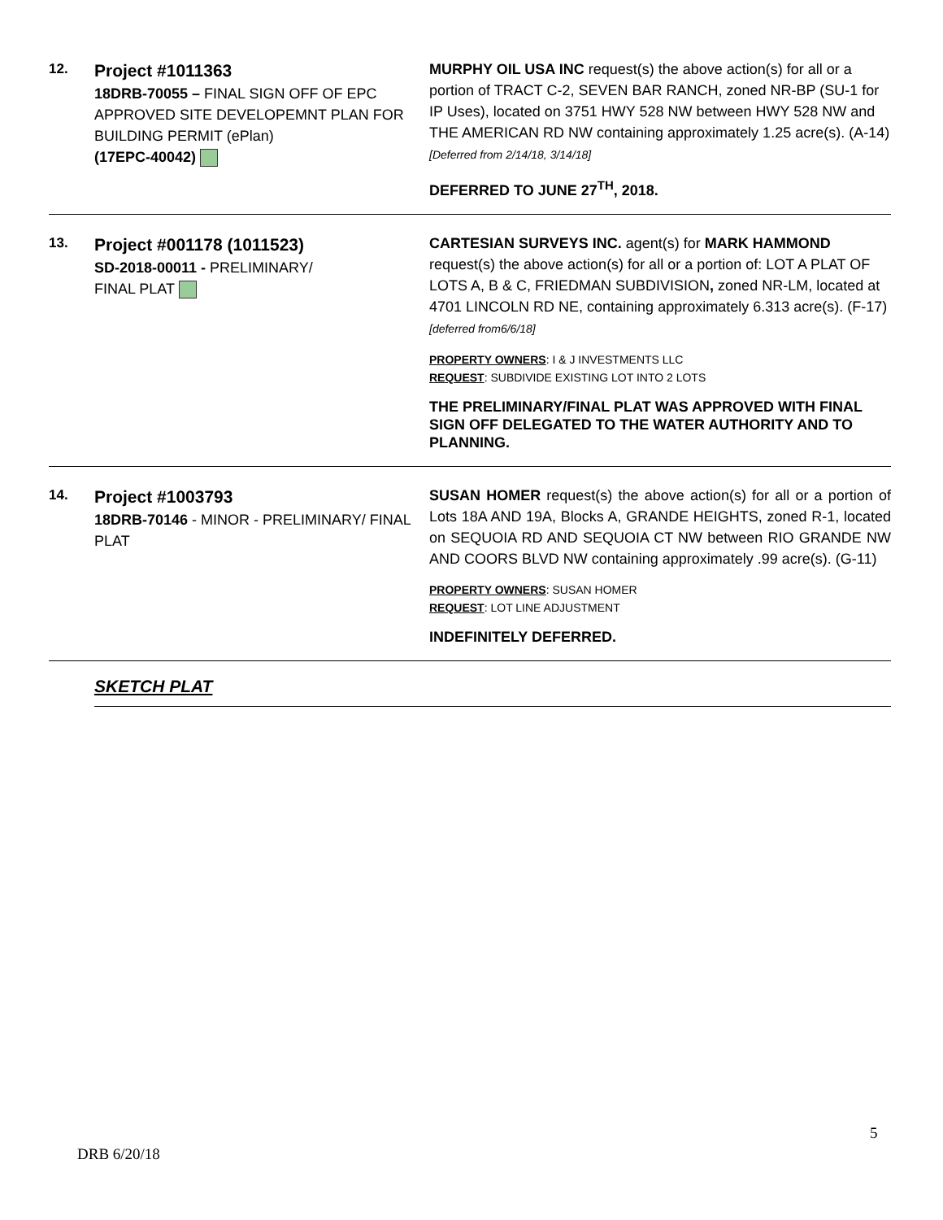| 12. | Project #1011363 18DRB-70055 – FINAL SIGN OFF OF EPC APPROVED SITE DEVELOPEMNT PLAN FOR BUILDING PERMIT (ePlan) (17EPC-40042) | MURPHY OIL USA INC request(s) the above action(s) for all or a portion of TRACT C-2, SEVEN BAR RANCH, zoned NR-BP (SU-1 for IP Uses), located on 3751 HWY 528 NW between HWY 528 NW and THE AMERICAN RD NW containing approximately 1.25 acre(s). (A-14) [Deferred from 2/14/18, 3/14/18] DEFERRED TO JUNE 27<sup>TH</sup>, 2018. |
| 13. | Project #001178 (1011523) SD-2018-00011 - PRELIMINARY/ FINAL PLAT | CARTESIAN SURVEYS INC. agent(s) for MARK HAMMOND request(s) the above action(s) for all or a portion of: LOT A PLAT OF LOTS A, B & C, FRIEDMAN SUBDIVISION , zoned NR-LM, located at 4701 LINCOLN RD NE, containing approximately 6.313 acre(s). (F-17) [deferred from6/6/18] PROPERTY OWNERS : I & J INVESTMENTS LLC REQUEST : SUBDIVIDE EXISTING LOT INTO 2 LOTS THE PRELIMINARY/FINAL PLAT WAS APPROVED WITH FINAL SIGN OFF DELEGATED TO THE WATER AUTHORITY AND TO PLANNING. |
| 14. | Project #1003793 18DRB-70146 - MINOR - PRELIMINARY/ FINAL PLAT | SUSAN HOMER request(s) the above action(s) for all or a portion of Lots 18A AND 19A, Blocks A, GRANDE HEIGHTS, zoned R-1, located on SEQUOIA RD AND SEQUOIA CT NW between RIO GRANDE NW AND COORS BLVD NW containing approximately .99 acre(s). (G-11) PROPERTY OWNERS : SUSAN HOMER REQUEST : LOT LINE ADJUSTMENT INDEFINITELY DEFERRED. |
| | SKETCH PLAT | |
5
DRB 6/20/18